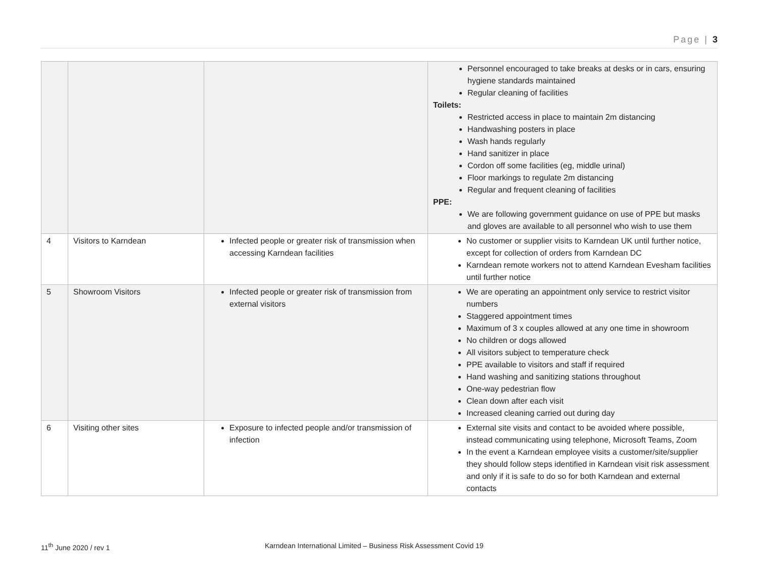Page | 3
| | | | Personnel encouraged to take breaks at desks or in cars, ensuring hygiene standards maintained Regular cleaning of facilities Toilets: Restricted access in place to maintain 2m distancing Handwashing posters in place Wash hands regularly Hand sanitizer in place Cordon off some facilities (eg, middle urinal) Floor markings to regulate 2m distancing Regular and frequent cleaning of facilities PPE: We are following government guidance on use of PPE but masks and gloves are available to all personnel who wish to use them |
| 4 | Visitors to Karndean | Infected people or greater risk of transmission when accessing Karndean facilities | No customer or supplier visits to Karndean UK until further notice, except for collection of orders from Karndean DC Karndean remote workers not to attend Karndean Evesham facilities until further notice |
| 5 | Showroom Visitors | Infected people or greater risk of transmission from external visitors | We are operating an appointment only service to restrict visitor numbers Staggered appointment times Maximum of 3 x couples allowed at any one time in showroom No children or dogs allowed All visitors subject to temperature check PPE available to visitors and staff if required Hand washing and sanitizing stations throughout One-way pedestrian flow Clean down after each visit Increased cleaning carried out during day |
| 6 | Visiting other sites | Exposure to infected people and/or transmission of infection | External site visits and contact to be avoided where possible, instead communicating using telephone, Microsoft Teams, Zoom In the event a Karndean employee visits a customer/site/supplier they should follow steps identified in Karndean visit risk assessment and only if it is safe to do so for both Karndean and external contacts |
11<sup>th</sup> June 2020 / rev 1
Karndean International Limited – Business Risk Assessment Covid 19